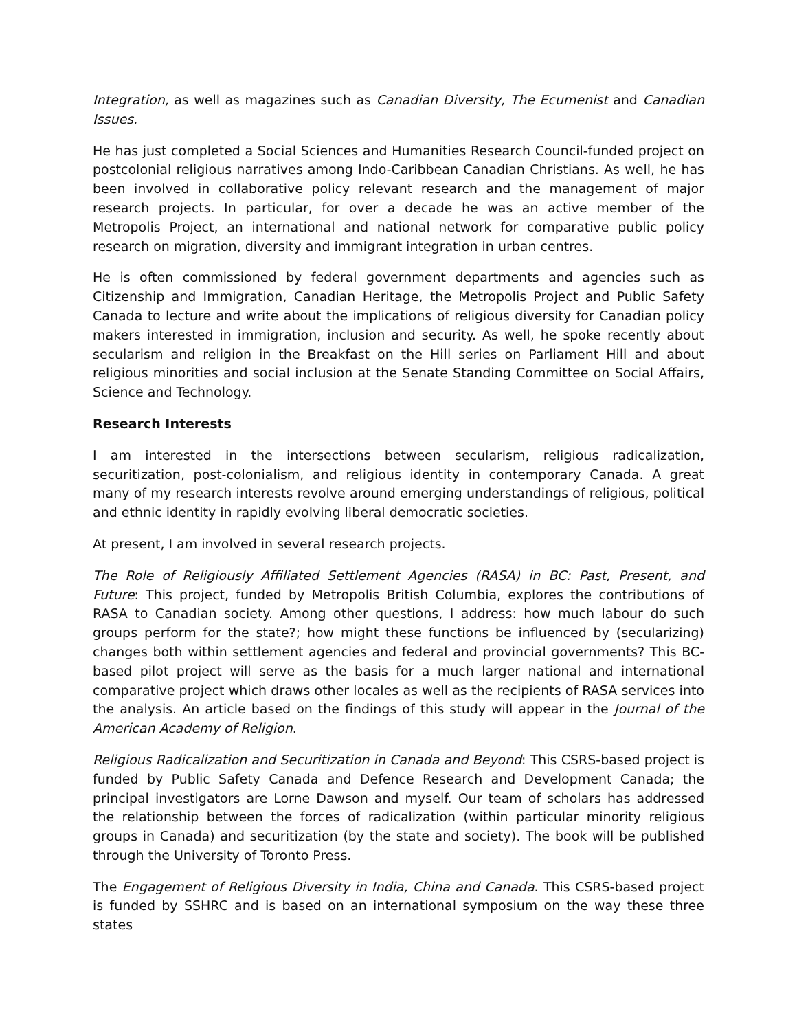Integration, as well as magazines such as Canadian Diversity, The Ecumenist and Canadian Issues.
He has just completed a Social Sciences and Humanities Research Council-funded project on postcolonial religious narratives among Indo-Caribbean Canadian Christians. As well, he has been involved in collaborative policy relevant research and the management of major research projects. In particular, for over a decade he was an active member of the Metropolis Project, an international and national network for comparative public policy research on migration, diversity and immigrant integration in urban centres.
He is often commissioned by federal government departments and agencies such as Citizenship and Immigration, Canadian Heritage, the Metropolis Project and Public Safety Canada to lecture and write about the implications of religious diversity for Canadian policy makers interested in immigration, inclusion and security. As well, he spoke recently about secularism and religion in the Breakfast on the Hill series on Parliament Hill and about religious minorities and social inclusion at the Senate Standing Committee on Social Affairs, Science and Technology.
Research Interests
I am interested in the intersections between secularism, religious radicalization, securitization, post-colonialism, and religious identity in contemporary Canada. A great many of my research interests revolve around emerging understandings of religious, political and ethnic identity in rapidly evolving liberal democratic societies.
At present, I am involved in several research projects.
The Role of Religiously Affiliated Settlement Agencies (RASA) in BC: Past, Present, and Future: This project, funded by Metropolis British Columbia, explores the contributions of RASA to Canadian society. Among other questions, I address: how much labour do such groups perform for the state?; how might these functions be influenced by (secularizing) changes both within settlement agencies and federal and provincial governments? This BC-based pilot project will serve as the basis for a much larger national and international comparative project which draws other locales as well as the recipients of RASA services into the analysis. An article based on the findings of this study will appear in the Journal of the American Academy of Religion.
Religious Radicalization and Securitization in Canada and Beyond: This CSRS-based project is funded by Public Safety Canada and Defence Research and Development Canada; the principal investigators are Lorne Dawson and myself. Our team of scholars has addressed the relationship between the forces of radicalization (within particular minority religious groups in Canada) and securitization (by the state and society). The book will be published through the University of Toronto Press.
The Engagement of Religious Diversity in India, China and Canada. This CSRS-based project is funded by SSHRC and is based on an international symposium on the way these three states